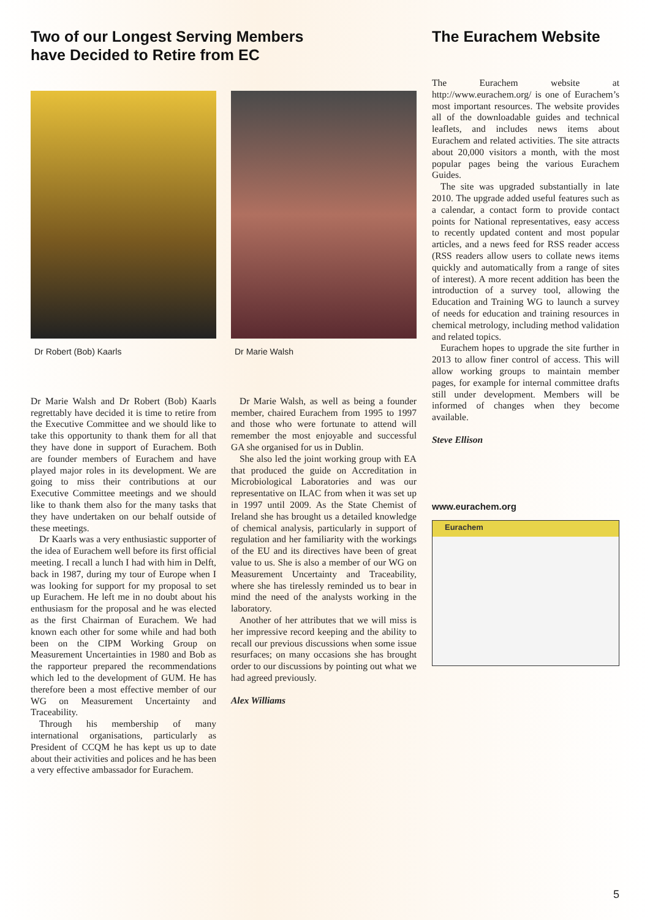Two of our Longest Serving Members
have Decided to Retire from EC
Dr Robert (Bob) Kaarls Dr Marie Walsh
Dr Marie Walsh and Dr Robert (Bob) Kaarls regrettably have decided it is time to retire from the Executive Committee and we should like to take this opportunity to thank them for all that they have done in support of Eurachem. Both are founder members of Eurachem and have played major roles in its development. We are going to miss their contributions at our Executive Committee meetings and we should like to thank them also for the many tasks that they have undertaken on our behalf outside of these meetings.
Dr Kaarls was a very enthusiastic supporter of the idea of Eurachem well before its first official meeting. I recall a lunch I had with him in Delft, back in 1987, during my tour of Europe when I was looking for support for my proposal to set up Eurachem. He left me in no doubt about his enthusiasm for the proposal and he was elected as the first Chairman of Eurachem. We had known each other for some while and had both been on the CIPM Working Group on Measurement Uncertainties in 1980 and Bob as the rapporteur prepared the recommendations which led to the development of GUM. He has therefore been a most effective member of our WG on Measurement Uncertainty and Traceability.
Through his membership of many international organisations, particularly as President of CCQM he has kept us up to date about their activities and polices and he has been a very effective ambassador for Eurachem.
Dr Marie Walsh, as well as being a founder member, chaired Eurachem from 1995 to 1997 and those who were fortunate to attend will remember the most enjoyable and successful GA she organised for us in Dublin.
She also led the joint working group with EA that produced the guide on Accreditation in Microbiological Laboratories and was our representative on ILAC from when it was set up in 1997 until 2009. As the State Chemist of Ireland she has brought us a detailed knowledge of chemical analysis, particularly in support of regulation and her familiarity with the workings of the EU and its directives have been of great value to us. She is also a member of our WG on Measurement Uncertainty and Traceability, where she has tirelessly reminded us to bear in mind the need of the analysts working in the laboratory.
Another of her attributes that we will miss is her impressive record keeping and the ability to recall our previous discussions when some issue resurfaces; on many occasions she has brought order to our discussions by pointing out what we had agreed previously.
Alex Williams
The Eurachem Website
The Eurachem website at http://www.eurachem.org/ is one of Eurachem’s most important resources. The website provides all of the downloadable guides and technical leaflets, and includes news items about Eurachem and related activities. The site attracts about 20,000 visitors a month, with the most popular pages being the various Eurachem Guides.
The site was upgraded substantially in late 2010. The upgrade added useful features such as a calendar, a contact form to provide contact points for National representatives, easy access to recently updated content and most popular articles, and a news feed for RSS reader access (RSS readers allow users to collate news items quickly and automatically from a range of sites of interest). A more recent addition has been the introduction of a survey tool, allowing the Education and Training WG to launch a survey of needs for education and training resources in chemical metrology, including method validation and related topics.
Eurachem hopes to upgrade the site further in 2013 to allow finer control of access. This will allow working groups to maintain member pages, for example for internal committee drafts still under development. Members will be informed of changes when they become available.
Steve Ellison
www.eurachem.org
Eurachem
5